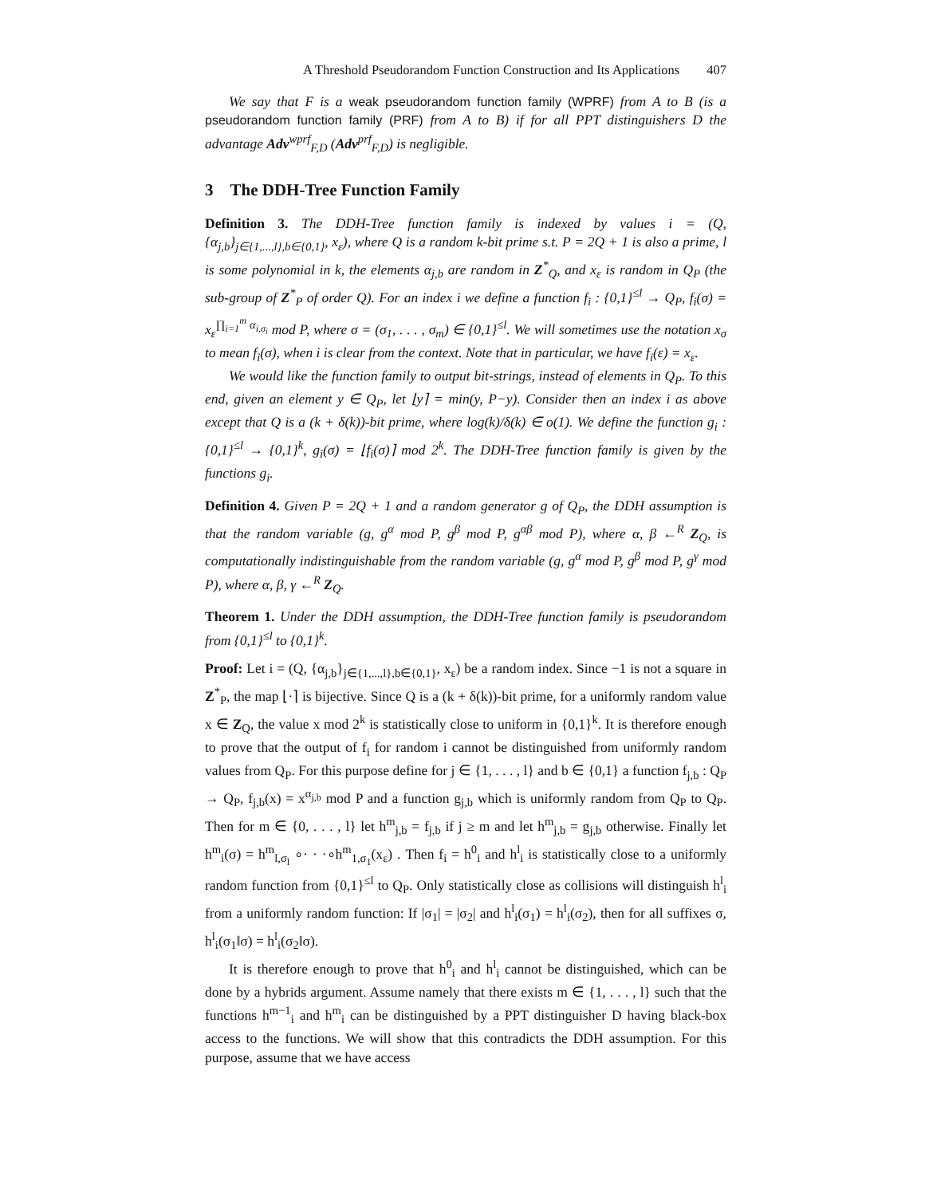A Threshold Pseudorandom Function Construction and Its Applications 407
We say that F is a weak pseudorandom function family (WPRF) from A to B (is a pseudorandom function family (PRF) from A to B) if for all PPT distinguishers D the advantage Adv<sup>wprf</sup><sub>F,D</sub> (Adv<sup>prf</sup><sub>F,D</sub>) is negligible.
3 The DDH-Tree Function Family
Definition 3. The DDH-Tree function family is indexed by values i = (Q, {α<sub>j,b</sub>}<sub>j∈{1,...,l},b∈{0,1}</sub>, x<sub>ε</sub>), where Q is a random k-bit prime s.t. P = 2Q + 1 is also a prime, l is some polynomial in k, the elements α<sub>j,b</sub> are random in Z<sup>*</sup><sub>Q</sub>, and x<sub>ε</sub> is random in Q<sub>P</sub> (the sub-group of Z<sup>*</sup><sub>P</sub> of order Q). For an index i we define a function f<sub>i</sub> : {0,1}<sup>≤l</sup> → Q<sub>P</sub>, f<sub>i</sub>(σ) = x<sub>ε</sub><sup>∏<sub>i=1</sub><sup>m</sup> α<sub>i,σ<sub>i</sub></sub></sup> mod P, where σ = (σ<sub>1</sub>, . . . , σ<sub>m</sub>) ∈ {0,1}<sup>≤l</sup>. We will sometimes use the notation x<sub>σ</sub> to mean f<sub>i</sub>(σ), when i is clear from the context. Note that in particular, we have f<sub>i</sub>(ε) = x<sub>ε</sub>.
We would like the function family to output bit-strings, instead of elements in Q<sub>P</sub>. To this end, given an element y ∈ Q<sub>P</sub>, let ⌊y⌉ = min(y, P−y). Consider then an index i as above except that Q is a (k + δ(k))-bit prime, where log(k)/δ(k) ∈ o(1). We define the function g<sub>i</sub> : {0,1}<sup>≤l</sup> → {0,1}<sup>k</sup>, g<sub>i</sub>(σ) = ⌊f<sub>i</sub>(σ)⌉ mod 2<sup>k</sup>. The DDH-Tree function family is given by the functions g<sub>i</sub>.
Definition 4. Given P = 2Q + 1 and a random generator g of Q<sub>P</sub>, the DDH assumption is that the random variable (g, g<sup>α</sup> mod P, g<sup>β</sup> mod P, g<sup>αβ</sup> mod P), where α, β ←<sup>R</sup> Z<sub>Q</sub>, is computationally indistinguishable from the random variable (g, g<sup>α</sup> mod P, g<sup>β</sup> mod P, g<sup>γ</sup> mod P), where α, β, γ ←<sup>R</sup> Z<sub>Q</sub>.
Theorem 1. Under the DDH assumption, the DDH-Tree function family is pseudorandom from {0,1}<sup>≤l</sup> to {0,1}<sup>k</sup>.
Proof: Let i = (Q, {α<sub>j,b</sub>}<sub>j∈{1,...,l},b∈{0,1}</sub>, x<sub>ε</sub>) be a random index. Since −1 is not a square in Z<sup>*</sup><sub>P</sub>, the map ⌊·⌉ is bijective. Since Q is a (k + δ(k))-bit prime, for a uniformly random value x ∈ Z<sub>Q</sub>, the value x mod 2<sup>k</sup> is statistically close to uniform in {0,1}<sup>k</sup>. It is therefore enough to prove that the output of f<sub>i</sub> for random i cannot be distinguished from uniformly random values from Q<sub>P</sub>. For this purpose define for j ∈ {1, . . . , l} and b ∈ {0,1} a function f<sub>j,b</sub> : Q<sub>P</sub> → Q<sub>P</sub>, f<sub>j,b</sub>(x) = x<sup>α<sub>j,b</sub></sup> mod P and a function g<sub>j,b</sub> which is uniformly random from Q<sub>P</sub> to Q<sub>P</sub>. Then for m ∈ {0, . . . , l} let h<sup>m</sup><sub>j,b</sub> = f<sub>j,b</sub> if j ≥ m and let h<sup>m</sup><sub>j,b</sub> = g<sub>j,b</sub> otherwise. Finally let h<sup>m</sup><sub>i</sub>(σ) = h<sup>m</sup><sub>l,σ<sub>l</sub></sub> ∘· · ·∘h<sup>m</sup><sub>1,σ<sub>1</sub></sub>(x<sub>ε</sub>) . Then f<sub>i</sub> = h<sup>0</sup><sub>i</sub> and h<sup>l</sup><sub>i</sub> is statistically close to a uniformly random function from {0,1}<sup>≤l</sup> to Q<sub>P</sub>. Only statistically close as collisions will distinguish h<sup>l</sup><sub>i</sub> from a uniformly random function: If |σ<sub>1</sub>| = |σ<sub>2</sub>| and h<sup>l</sup><sub>i</sub>(σ<sub>1</sub>) = h<sup>l</sup><sub>i</sub>(σ<sub>2</sub>), then for all suffixes σ, h<sup>l</sup><sub>i</sub>(σ<sub>1</sub>‖σ) = h<sup>l</sup><sub>i</sub>(σ<sub>2</sub>‖σ).
It is therefore enough to prove that h<sup>0</sup><sub>i</sub> and h<sup>l</sup><sub>i</sub> cannot be distinguished, which can be done by a hybrids argument. Assume namely that there exists m ∈ {1, . . . , l} such that the functions h<sup>m−1</sup><sub>i</sub> and h<sup>m</sup><sub>i</sub> can be distinguished by a PPT distinguisher D having black-box access to the functions. We will show that this contradicts the DDH assumption. For this purpose, assume that we have access